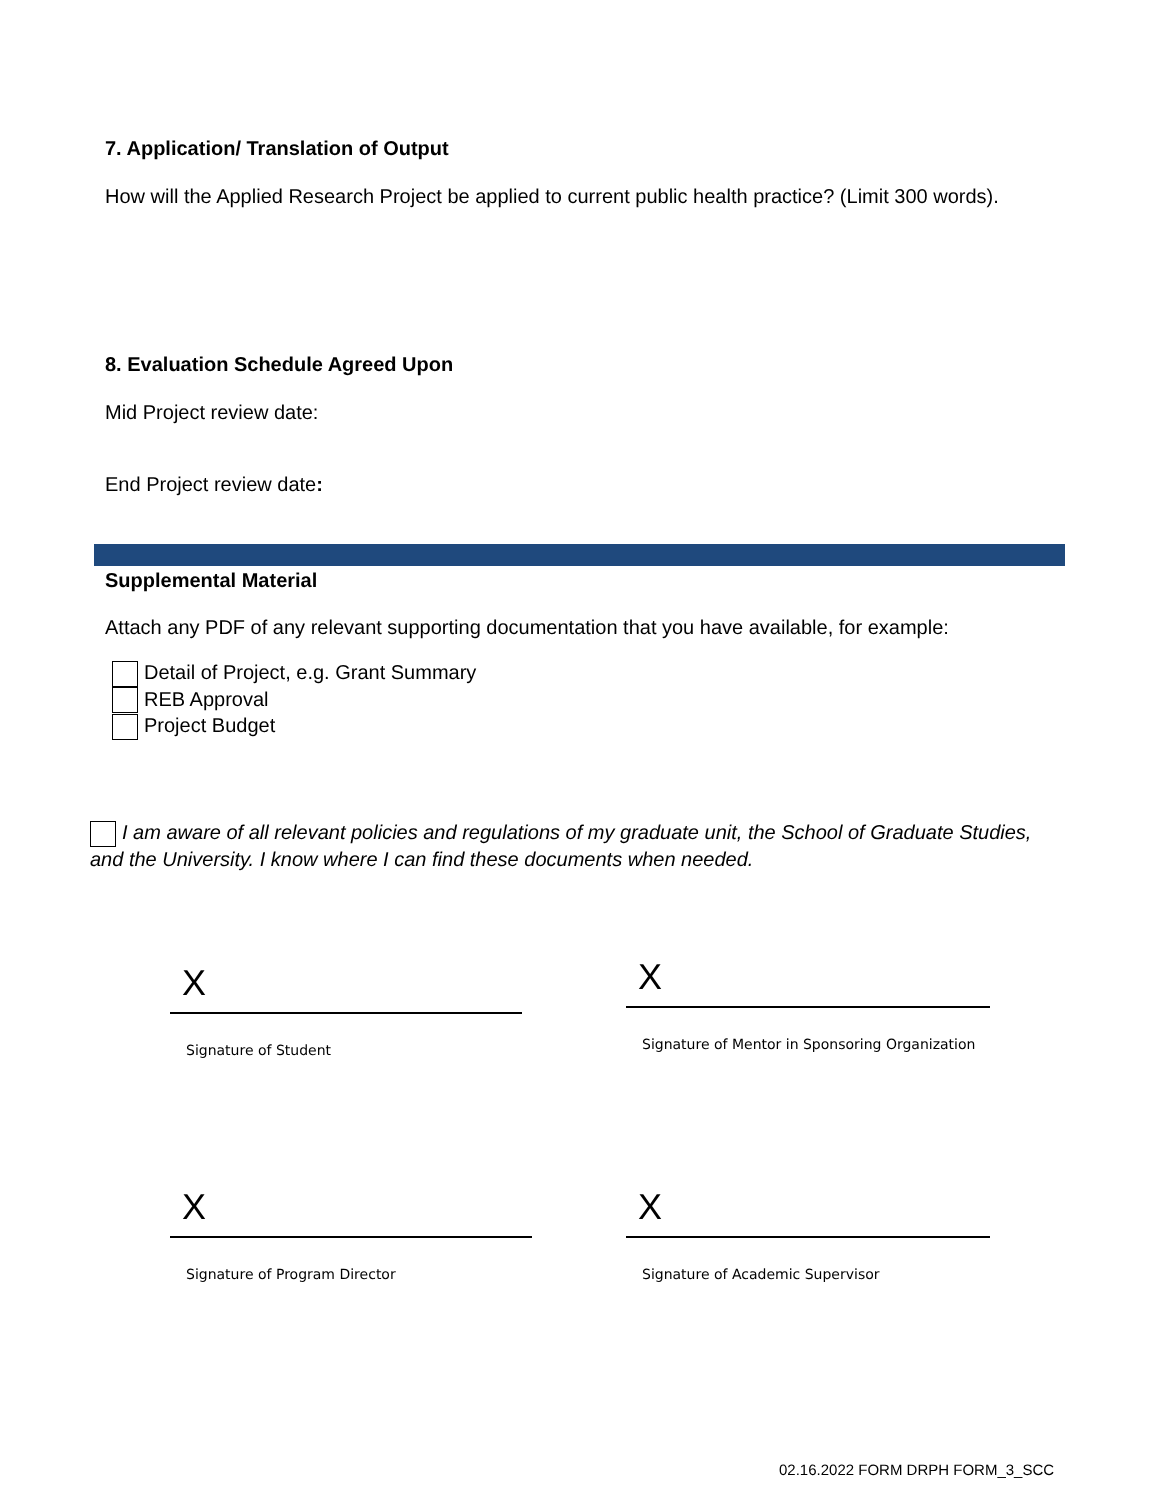7. Application/ Translation of Output
How will the Applied Research Project be applied to current public health practice? (Limit 300 words).
8. Evaluation Schedule Agreed Upon
Mid Project review date:
End Project review date:
Supplemental Material
Attach any PDF of any relevant supporting documentation that you have available, for example:
Detail of Project, e.g. Grant Summary
REB Approval
Project Budget
I am aware of all relevant policies and regulations of my graduate unit, the School of Graduate Studies, and the University. I know where I can find these documents when needed.
X
Signature of Student
X
Signature of Mentor in Sponsoring Organization
X
Signature of Program Director
X
Signature of Academic Supervisor
02.16.2022 FORM DRPH FORM_3_SCC